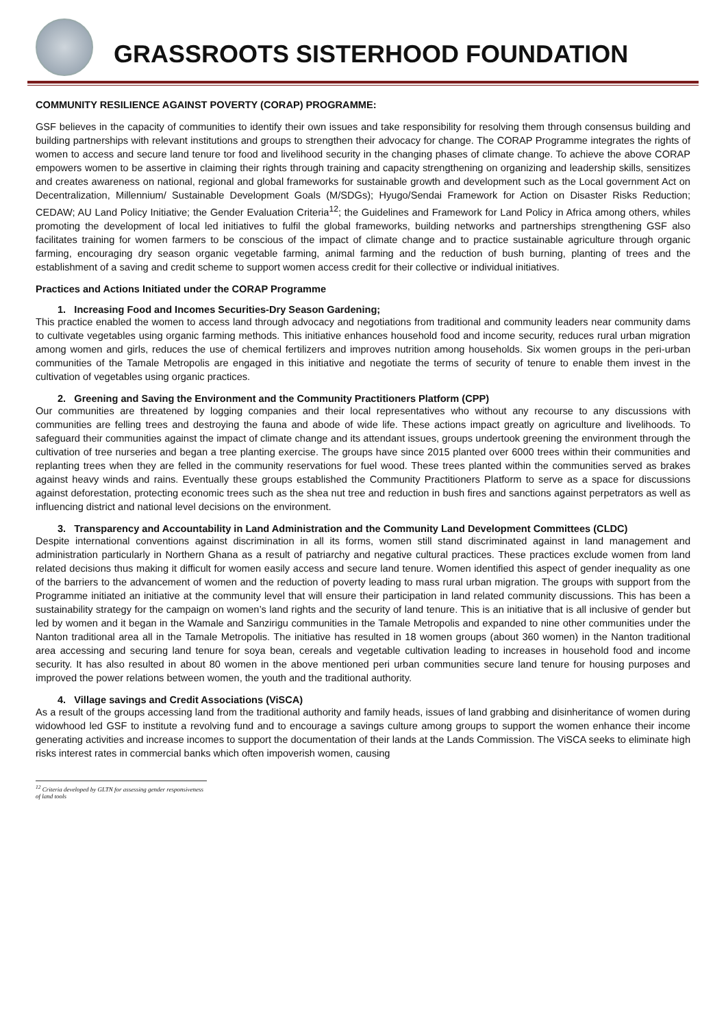GRASSROOTS SISTERHOOD FOUNDATION
COMMUNITY RESILIENCE AGAINST POVERTY (CORAP) PROGRAMME:
GSF believes in the capacity of communities to identify their own issues and take responsibility for resolving them through consensus building and building partnerships with relevant institutions and groups to strengthen their advocacy for change. The CORAP Programme integrates the rights of women to access and secure land tenure tor food and livelihood security in the changing phases of climate change. To achieve the above CORAP empowers women to be assertive in claiming their rights through training and capacity strengthening on organizing and leadership skills, sensitizes and creates awareness on national, regional and global frameworks for sustainable growth and development such as the Local government Act on Decentralization, Millennium/ Sustainable Development Goals (M/SDGs); Hyugo/Sendai Framework for Action on Disaster Risks Reduction; CEDAW; AU Land Policy Initiative; the Gender Evaluation Criteria<sup>12</sup>; the Guidelines and Framework for Land Policy in Africa among others, whiles promoting the development of local led initiatives to fulfil the global frameworks, building networks and partnerships strengthening GSF also facilitates training for women farmers to be conscious of the impact of climate change and to practice sustainable agriculture through organic farming, encouraging dry season organic vegetable farming, animal farming and the reduction of bush burning, planting of trees and the establishment of a saving and credit scheme to support women access credit for their collective or individual initiatives.
Practices and Actions Initiated under the CORAP Programme
1. Increasing Food and Incomes Securities-Dry Season Gardening;
This practice enabled the women to access land through advocacy and negotiations from traditional and community leaders near community dams to cultivate vegetables using organic farming methods. This initiative enhances household food and income security, reduces rural urban migration among women and girls, reduces the use of chemical fertilizers and improves nutrition among households. Six women groups in the peri-urban communities of the Tamale Metropolis are engaged in this initiative and negotiate the terms of security of tenure to enable them invest in the cultivation of vegetables using organic practices.
2. Greening and Saving the Environment and the Community Practitioners Platform (CPP)
Our communities are threatened by logging companies and their local representatives who without any recourse to any discussions with communities are felling trees and destroying the fauna and abode of wide life. These actions impact greatly on agriculture and livelihoods. To safeguard their communities against the impact of climate change and its attendant issues, groups undertook greening the environment through the cultivation of tree nurseries and began a tree planting exercise. The groups have since 2015 planted over 6000 trees within their communities and replanting trees when they are felled in the community reservations for fuel wood. These trees planted within the communities served as brakes against heavy winds and rains. Eventually these groups established the Community Practitioners Platform to serve as a space for discussions against deforestation, protecting economic trees such as the shea nut tree and reduction in bush fires and sanctions against perpetrators as well as influencing district and national level decisions on the environment.
3. Transparency and Accountability in Land Administration and the Community Land Development Committees (CLDC)
Despite international conventions against discrimination in all its forms, women still stand discriminated against in land management and administration particularly in Northern Ghana as a result of patriarchy and negative cultural practices. These practices exclude women from land related decisions thus making it difficult for women easily access and secure land tenure. Women identified this aspect of gender inequality as one of the barriers to the advancement of women and the reduction of poverty leading to mass rural urban migration. The groups with support from the Programme initiated an initiative at the community level that will ensure their participation in land related community discussions. This has been a sustainability strategy for the campaign on women’s land rights and the security of land tenure. This is an initiative that is all inclusive of gender but led by women and it began in the Wamale and Sanzirigu communities in the Tamale Metropolis and expanded to nine other communities under the Nanton traditional area all in the Tamale Metropolis. The initiative has resulted in 18 women groups (about 360 women) in the Nanton traditional area accessing and securing land tenure for soya bean, cereals and vegetable cultivation leading to increases in household food and income security. It has also resulted in about 80 women in the above mentioned peri urban communities secure land tenure for housing purposes and improved the power relations between women, the youth and the traditional authority.
4. Village savings and Credit Associations (ViSCA)
As a result of the groups accessing land from the traditional authority and family heads, issues of land grabbing and disinheritance of women during widowhood led GSF to institute a revolving fund and to encourage a savings culture among groups to support the women enhance their income generating activities and increase incomes to support the documentation of their lands at the Lands Commission. The ViSCA seeks to eliminate high risks interest rates in commercial banks which often impoverish women, causing
<sup>12</sup> Criteria developed by GLTN for assessing gender responsiveness of land tools